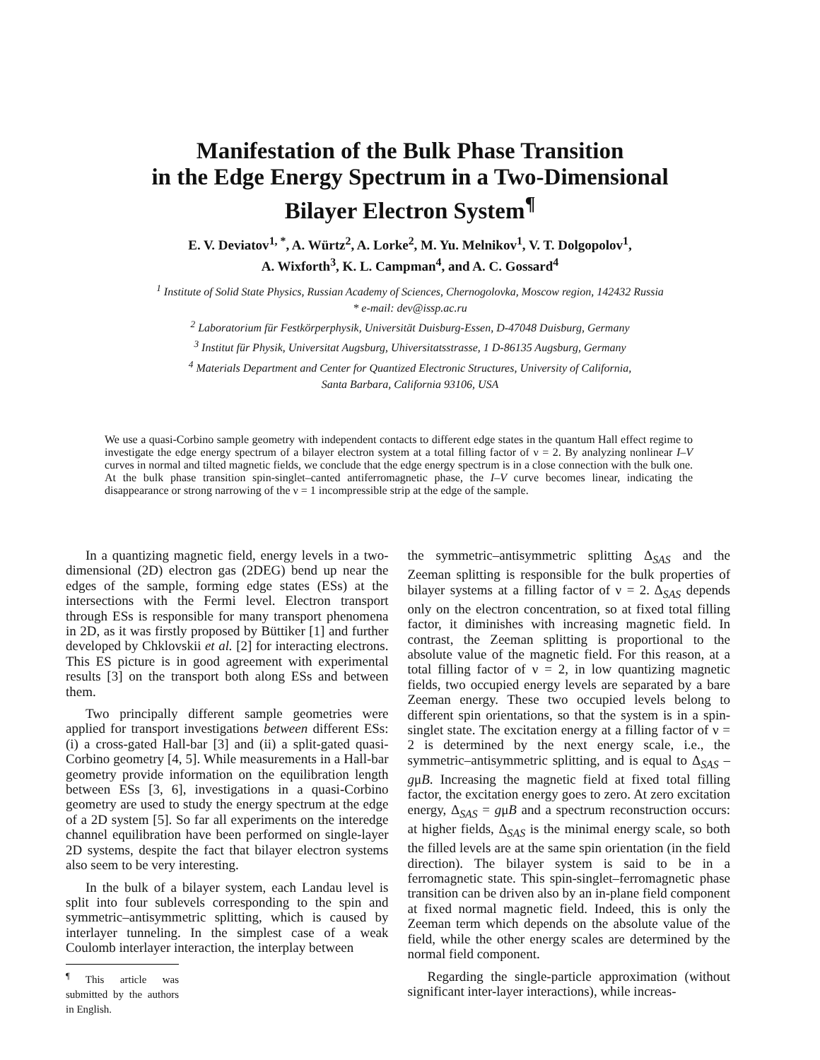Manifestation of the Bulk Phase Transition
in the Edge Energy Spectrum in a Two-Dimensional
Bilayer Electron System<sup>¶</sup>
E. V. Deviatov<sup>1, *</sup>, A. Würtz<sup>2</sup>, A. Lorke<sup>2</sup>, M. Yu. Melnikov<sup>1</sup>, V. T. Dolgopolov<sup>1</sup>,
A. Wixforth<sup>3</sup>, K. L. Campman<sup>4</sup>, and A. C. Gossard<sup>4</sup>
<sup>1</sup> Institute of Solid State Physics, Russian Academy of Sciences, Chernogolovka, Moscow region, 142432 Russia
* e-mail: dev@issp.ac.ru
<sup>2</sup> Laboratorium für Festkörperphysik, Universität Duisburg-Essen, D-47048 Duisburg, Germany
<sup>3</sup> Institut für Physik, Universitat Augsburg, Uhiversitatsstrasse, 1 D-86135 Augsburg, Germany
<sup>4</sup> Materials Department and Center for Quantized Electronic Structures, University of California,
Santa Barbara, California 93106, USA
We use a quasi-Corbino sample geometry with independent contacts to different edge states in the quantum Hall effect regime to investigate the edge energy spectrum of a bilayer electron system at a total filling factor of ν = 2. By analyzing nonlinear I–V curves in normal and tilted magnetic fields, we conclude that the edge energy spectrum is in a close connection with the bulk one. At the bulk phase transition spin-singlet–canted antiferromagnetic phase, the I–V curve becomes linear, indicating the disappearance or strong narrowing of the ν = 1 incompressible strip at the edge of the sample.
In a quantizing magnetic field, energy levels in a two-dimensional (2D) electron gas (2DEG) bend up near the edges of the sample, forming edge states (ESs) at the intersections with the Fermi level. Electron transport through ESs is responsible for many transport phenomena in 2D, as it was firstly proposed by Büttiker [1] and further developed by Chklovskii et al. [2] for interacting electrons. This ES picture is in good agreement with experimental results [3] on the transport both along ESs and between them.
Two principally different sample geometries were applied for transport investigations between different ESs: (i) a cross-gated Hall-bar [3] and (ii) a split-gated quasi-Corbino geometry [4, 5]. While measurements in a Hall-bar geometry provide information on the equilibration length between ESs [3, 6], investigations in a quasi-Corbino geometry are used to study the energy spectrum at the edge of a 2D system [5]. So far all experiments on the interedge channel equilibration have been performed on single-layer 2D systems, despite the fact that bilayer electron systems also seem to be very interesting.
In the bulk of a bilayer system, each Landau level is split into four sublevels corresponding to the spin and symmetric–antisymmetric splitting, which is caused by interlayer tunneling. In the simplest case of a weak Coulomb interlayer interaction, the interplay between
<sup>¶</sup> This article was submitted by the authors in English.
the symmetric–antisymmetric splitting Δ<sub>SAS</sub> and the Zeeman splitting is responsible for the bulk properties of bilayer systems at a filling factor of ν = 2. Δ<sub>SAS</sub> depends only on the electron concentration, so at fixed total filling factor, it diminishes with increasing magnetic field. In contrast, the Zeeman splitting is proportional to the absolute value of the magnetic field. For this reason, at a total filling factor of ν = 2, in low quantizing magnetic fields, two occupied energy levels are separated by a bare Zeeman energy. These two occupied levels belong to different spin orientations, so that the system is in a spin-singlet state. The excitation energy at a filling factor of ν = 2 is determined by the next energy scale, i.e., the symmetric–antisymmetric splitting, and is equal to Δ<sub>SAS</sub> – gμB. Increasing the magnetic field at fixed total filling factor, the excitation energy goes to zero. At zero excitation energy, Δ<sub>SAS</sub> = gμB and a spectrum reconstruction occurs: at higher fields, Δ<sub>SAS</sub> is the minimal energy scale, so both the filled levels are at the same spin orientation (in the field direction). The bilayer system is said to be in a ferromagnetic state. This spin-singlet–ferromagnetic phase transition can be driven also by an in-plane field component at fixed normal magnetic field. Indeed, this is only the Zeeman term which depends on the absolute value of the field, while the other energy scales are determined by the normal field component.
Regarding the single-particle approximation (without significant inter-layer interactions), while increas-